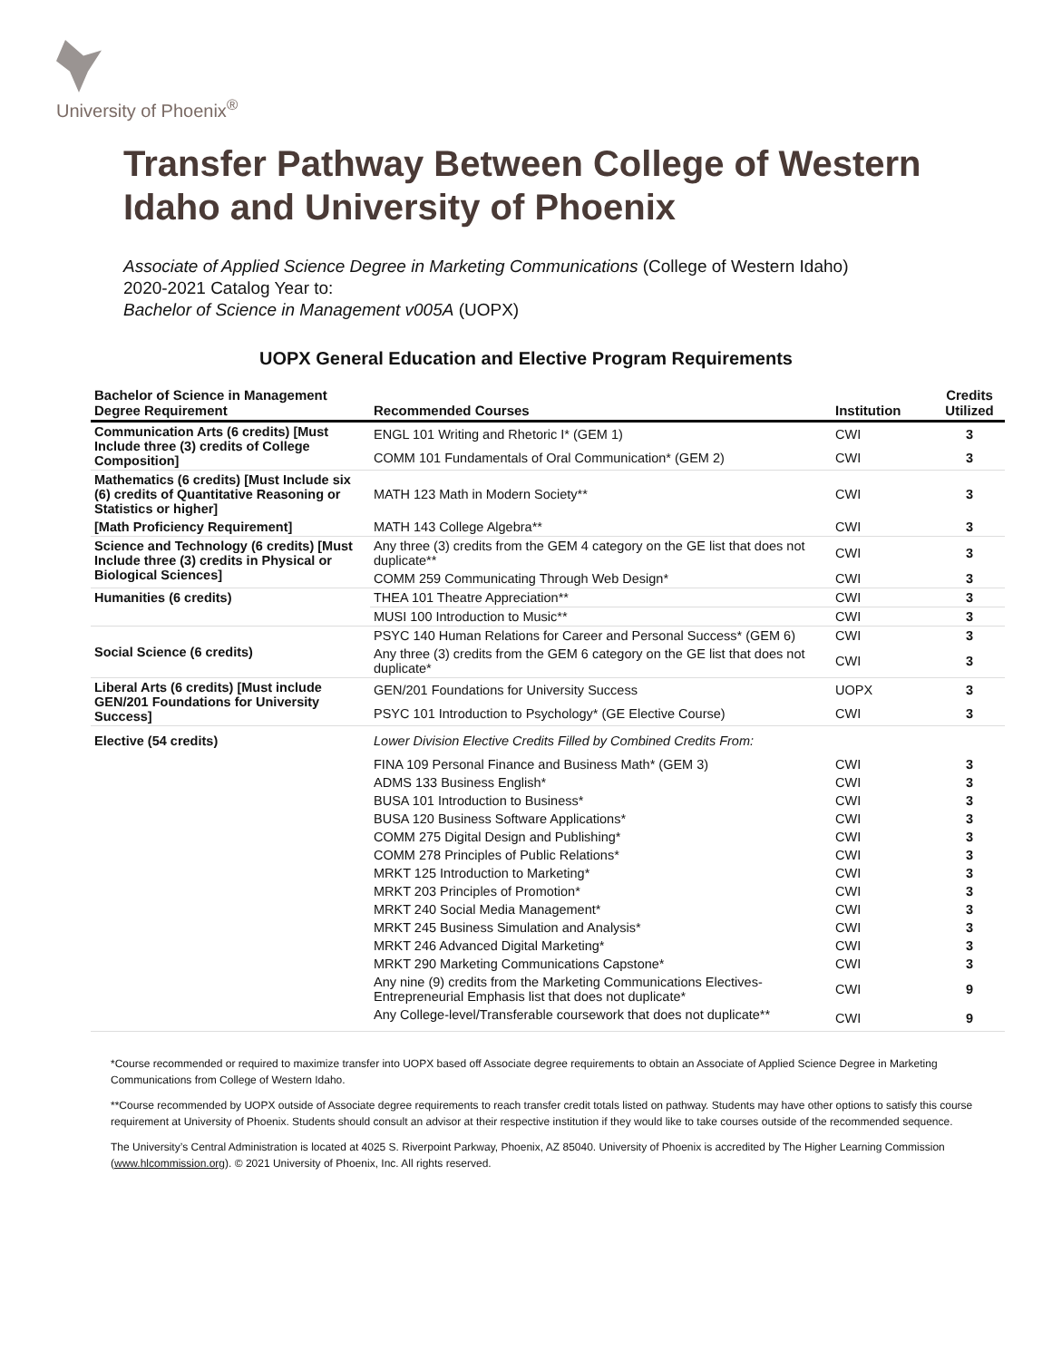University of Phoenix<sup>®</sup>
Transfer Pathway Between College of Western Idaho and University of Phoenix
Associate of Applied Science Degree in Marketing Communications (College of Western Idaho)
2020-2021 Catalog Year to:
Bachelor of Science in Management v005A (UOPX)
UOPX General Education and Elective Program Requirements
| Bachelor of Science in Management Degree Requirement | Recommended Courses | Institution | Credits Utilized |
| --- | --- | --- | --- |
| Communication Arts (6 credits) [Must Include three (3) credits of College Composition] | ENGL 101 Writing and Rhetoric I* (GEM 1) | CWI | 3 |
| | COMM 101 Fundamentals of Oral Communication* (GEM 2) | CWI | 3 |
| Mathematics (6 credits) [Must Include six (6) credits of Quantitative Reasoning or Statistics or higher] | MATH 123 Math in Modern Society** | CWI | 3 |
| [Math Proficiency Requirement] | MATH 143 College Algebra** | CWI | 3 |
| Science and Technology (6 credits) [Must Include three (3) credits in Physical or Biological Sciences] | Any three (3) credits from the GEM 4 category on the GE list that does not duplicate** | CWI | 3 |
| | COMM 259 Communicating Through Web Design* | CWI | 3 |
| Humanities (6 credits) | THEA 101 Theatre Appreciation** | CWI | 3 |
| | MUSI 100 Introduction to Music** | CWI | 3 |
| Social Science (6 credits) | PSYC 140 Human Relations for Career and Personal Success* (GEM 6) | CWI | 3 |
| | Any three (3) credits from the GEM 6 category on the GE list that does not duplicate* | CWI | 3 |
| Liberal Arts (6 credits) [Must include GEN/201 Foundations for University Success] | GEN/201 Foundations for University Success | UOPX | 3 |
| | PSYC 101 Introduction to Psychology* (GE Elective Course) | CWI | 3 |
| Elective (54 credits) | Lower Division Elective Credits Filled by Combined Credits From: | | |
| | FINA 109 Personal Finance and Business Math* (GEM 3) | CWI | 3 |
| | ADMS 133 Business English* | CWI | 3 |
| | BUSA 101 Introduction to Business* | CWI | 3 |
| | BUSA 120 Business Software Applications* | CWI | 3 |
| | COMM 275 Digital Design and Publishing* | CWI | 3 |
| | COMM 278 Principles of Public Relations* | CWI | 3 |
| | MRKT 125 Introduction to Marketing* | CWI | 3 |
| | MRKT 203 Principles of Promotion* | CWI | 3 |
| | MRKT 240 Social Media Management* | CWI | 3 |
| | MRKT 245 Business Simulation and Analysis* | CWI | 3 |
| | MRKT 246 Advanced Digital Marketing* | CWI | 3 |
| | MRKT 290 Marketing Communications Capstone* | CWI | 3 |
| | Any nine (9) credits from the Marketing Communications Electives-Entrepreneurial Emphasis list that does not duplicate* | CWI | 9 |
| | Any College-level/Transferable coursework that does not duplicate** | CWI | 9 |
*Course recommended or required to maximize transfer into UOPX based off Associate degree requirements to obtain an Associate of Applied Science Degree in Marketing Communications from College of Western Idaho.
**Course recommended by UOPX outside of Associate degree requirements to reach transfer credit totals listed on pathway. Students may have other options to satisfy this course requirement at University of Phoenix. Students should consult an advisor at their respective institution if they would like to take courses outside of the recommended sequence.
The University’s Central Administration is located at 4025 S. Riverpoint Parkway, Phoenix, AZ 85040. University of Phoenix is accredited by The Higher Learning Commission (www.hlcommission.org). © 2021 University of Phoenix, Inc. All rights reserved.